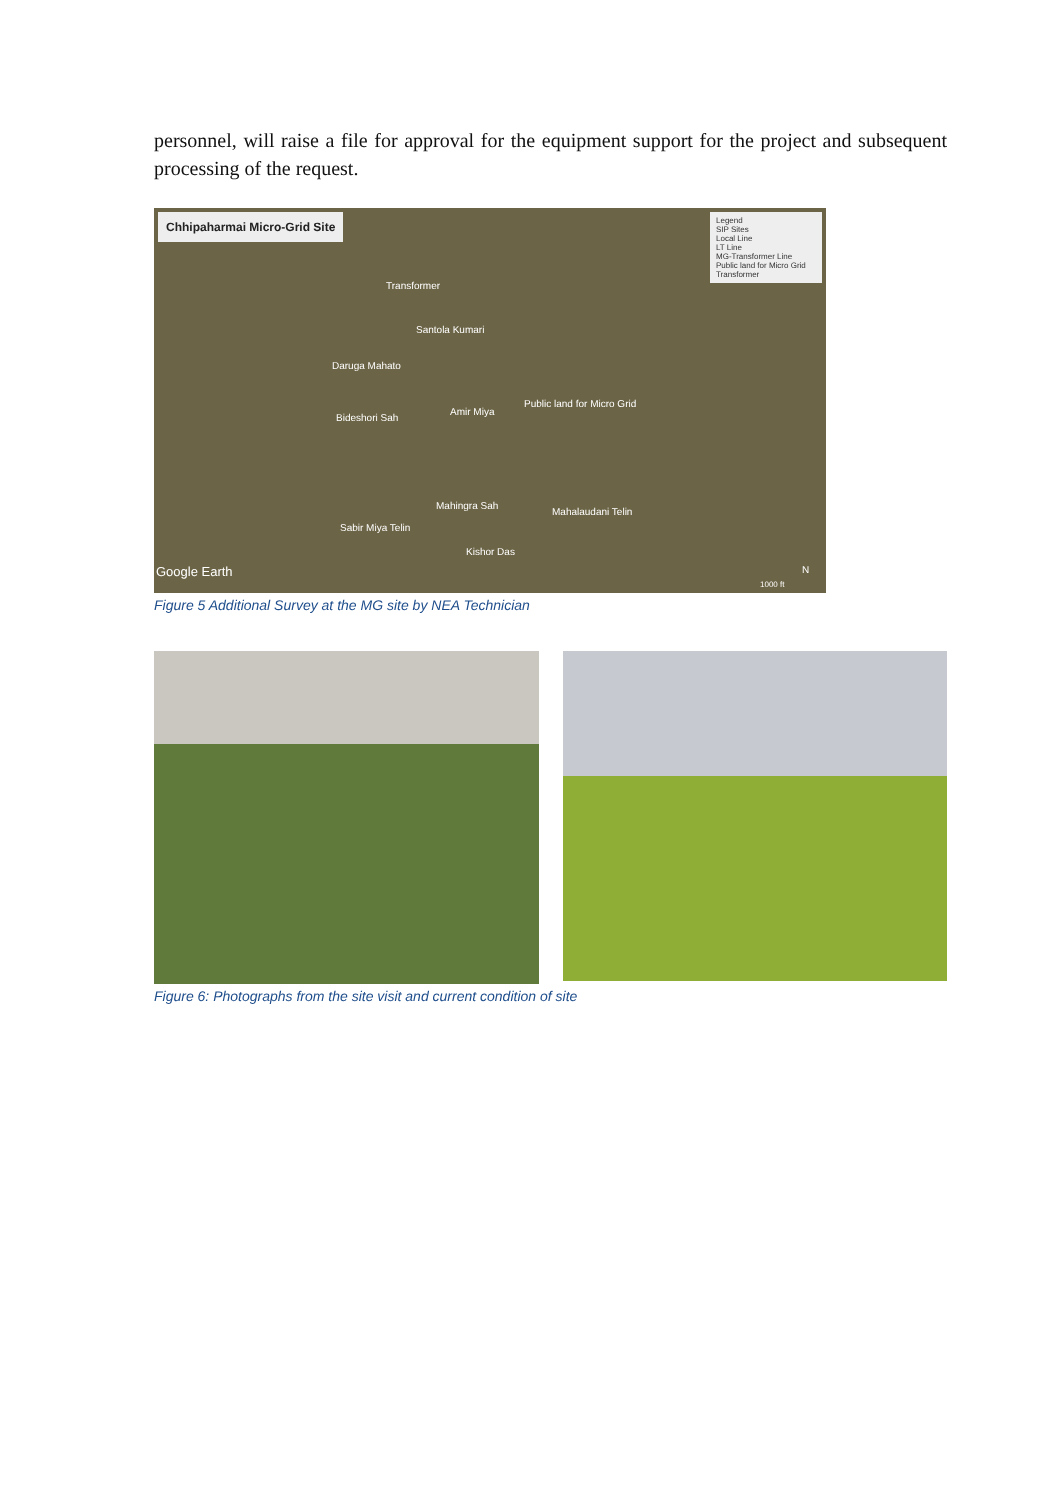personnel, will raise a file for approval for the equipment support for the project and subsequent processing of the request.
Chhipaharmai Micro-Grid Site
Legend
SIP Sites
Local Line
LT Line
MG-Transformer Line
Public land for Micro Grid
Transformer
Transformer
Santola Kumari
Daruga Mahato
Public land for Micro Grid
Amir Miya
Bideshori Sah
Mahingra Sah
Mahalaudani Telin
Sabir Miya Telin
Kishor Das
Google Earth
1000 ft
N
Figure 5 Additional Survey at the MG site by NEA Technician
Figure 6: Photographs from the site visit and current condition of site